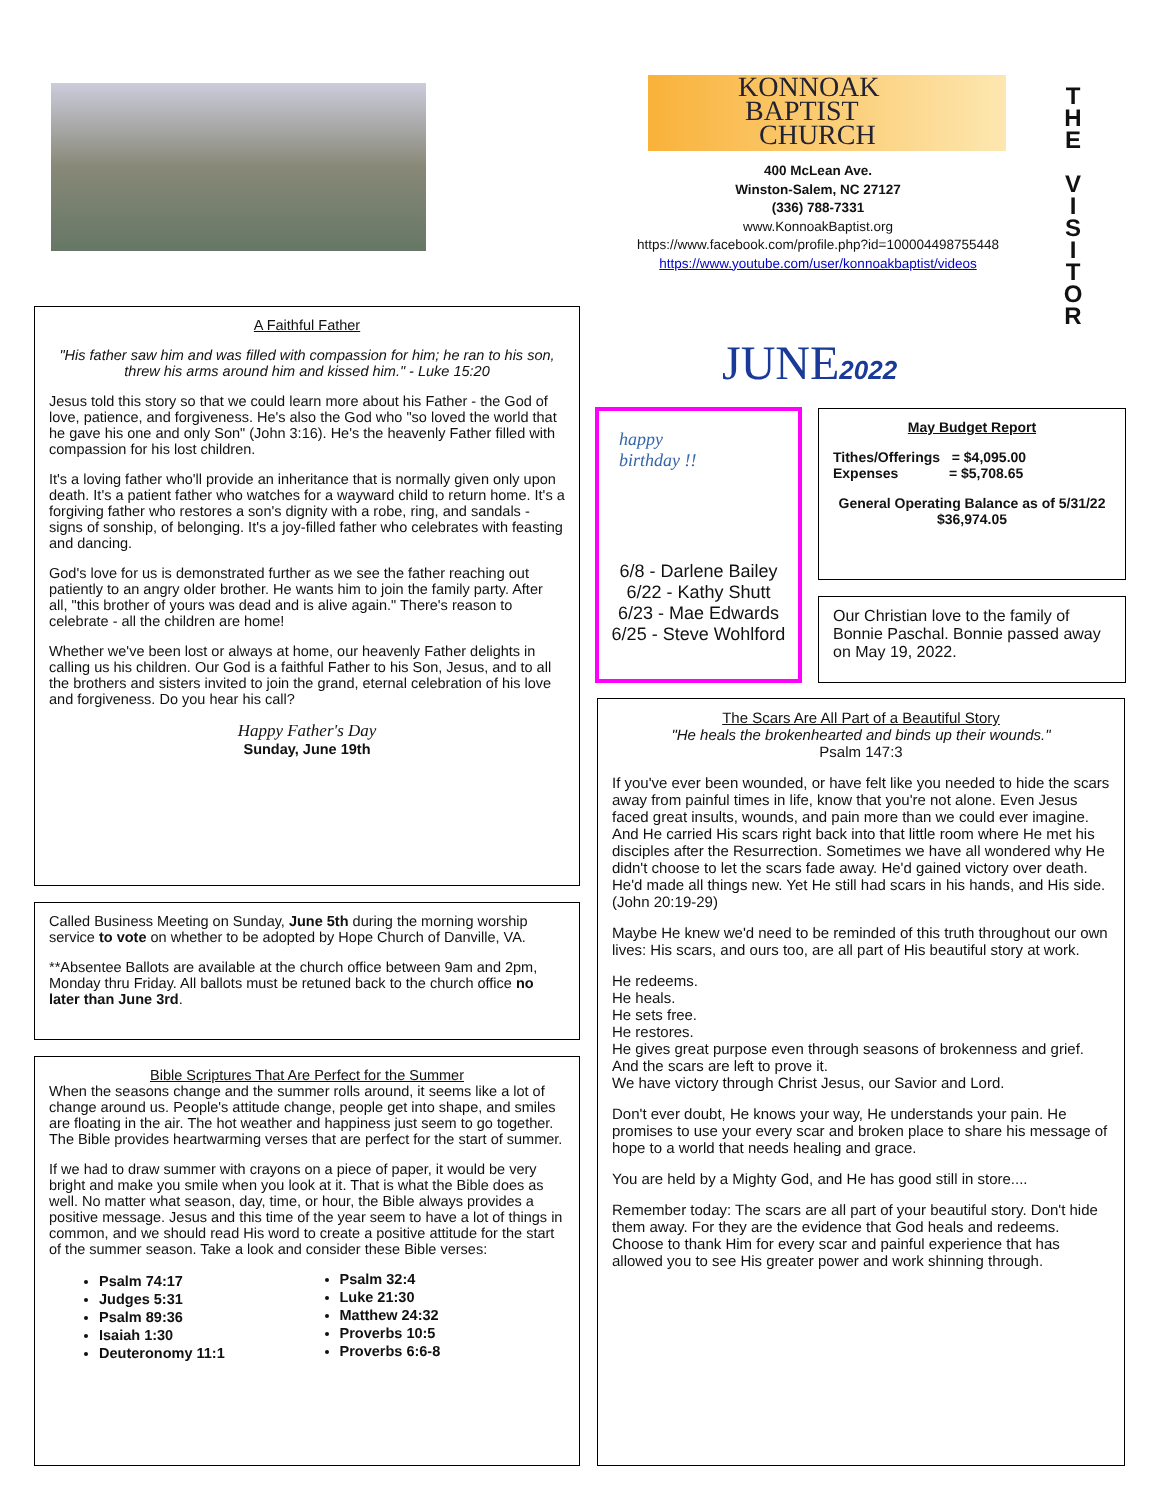KONNOAK
BAPTIST
CHURCH
400 McLean Ave.
Winston-Salem, NC 27127
(336) 788-7331
www.KonnoakBaptist.org
https://www.facebook.com/profile.php?id=100004498755448
https://www.youtube.com/user/konnoakbaptist/videos
T
H
E
V
I
S
I
T
O
R
JUNE2022
A Faithful Father
"His father saw him and was filled with compassion for him; he ran to his son, threw his arms around him and kissed him." - Luke 15:20
Jesus told this story so that we could learn more about his Father - the God of love, patience, and forgiveness. He's also the God who "so loved the world that he gave his one and only Son" (John 3:16). He's the heavenly Father filled with compassion for his lost children.
It's a loving father who'll provide an inheritance that is normally given only upon death. It's a patient father who watches for a wayward child to return home. It's a forgiving father who restores a son's dignity with a robe, ring, and sandals - signs of sonship, of belonging. It's a joy-filled father who celebrates with feasting and dancing.
God's love for us is demonstrated further as we see the father reaching out patiently to an angry older brother. He wants him to join the family party. After all, "this brother of yours was dead and is alive again." There's reason to celebrate - all the children are home!
Whether we've been lost or always at home, our heavenly Father delights in calling us his children. Our God is a faithful Father to his Son, Jesus, and to all the brothers and sisters invited to join the grand, eternal celebration of his love and forgiveness. Do you hear his call?
Happy Father's Day
Sunday, June 19th
Called Business Meeting on Sunday, June 5th during the morning worship service to vote on whether to be adopted by Hope Church of Danville, VA.
**Absentee Ballots are available at the church office between 9am and 2pm, Monday thru Friday. All ballots must be retuned back to the church office no later than June 3rd.
Bible Scriptures That Are Perfect for the Summer
When the seasons change and the summer rolls around, it seems like a lot of change around us. People's attitude change, people get into shape, and smiles are floating in the air. The hot weather and happiness just seem to go together. The Bible provides heartwarming verses that are perfect for the start of summer.
If we had to draw summer with crayons on a piece of paper, it would be very bright and make you smile when you look at it. That is what the Bible does as well. No matter what season, day, time, or hour, the Bible always provides a positive message. Jesus and this time of the year seem to have a lot of things in common, and we should read His word to create a positive attitude for the start of the summer season. Take a look and consider these Bible verses:
Psalm 74:17
Judges 5:31
Psalm 89:36
Isaiah 1:30
Deuteronomy 11:1
Psalm 32:4
Luke 21:30
Matthew 24:32
Proverbs 10:5
Proverbs 6:6-8
happy
birthday !!
6/8 - Darlene Bailey
6/22 - Kathy Shutt
6/23 - Mae Edwards
6/25 - Steve Wohlford
May Budget Report
Tithes/Offerings = $4,095.00
Expenses = $5,708.65
General Operating Balance as of 5/31/22
$36,974.05
Our Christian love to the family of Bonnie Paschal. Bonnie passed away on May 19, 2022.
The Scars Are All Part of a Beautiful Story
"He heals the brokenhearted and binds up their wounds."
Psalm 147:3
If you've ever been wounded, or have felt like you needed to hide the scars away from painful times in life, know that you're not alone. Even Jesus faced great insults, wounds, and pain more than we could ever imagine. And He carried His scars right back into that little room where He met his disciples after the Resurrection. Sometimes we have all wondered why He didn't choose to let the scars fade away. He'd gained victory over death. He'd made all things new. Yet He still had scars in his hands, and His side. (John 20:19-29)
Maybe He knew we'd need to be reminded of this truth throughout our own lives: His scars, and ours too, are all part of His beautiful story at work.
He redeems.
He heals.
He sets free.
He restores.
He gives great purpose even through seasons of brokenness and grief.
And the scars are left to prove it.
We have victory through Christ Jesus, our Savior and Lord.
Don't ever doubt, He knows your way, He understands your pain. He promises to use your every scar and broken place to share his message of hope to a world that needs healing and grace.
You are held by a Mighty God, and He has good still in store....
Remember today: The scars are all part of your beautiful story. Don't hide them away. For they are the evidence that God heals and redeems. Choose to thank Him for every scar and painful experience that has allowed you to see His greater power and work shinning through.